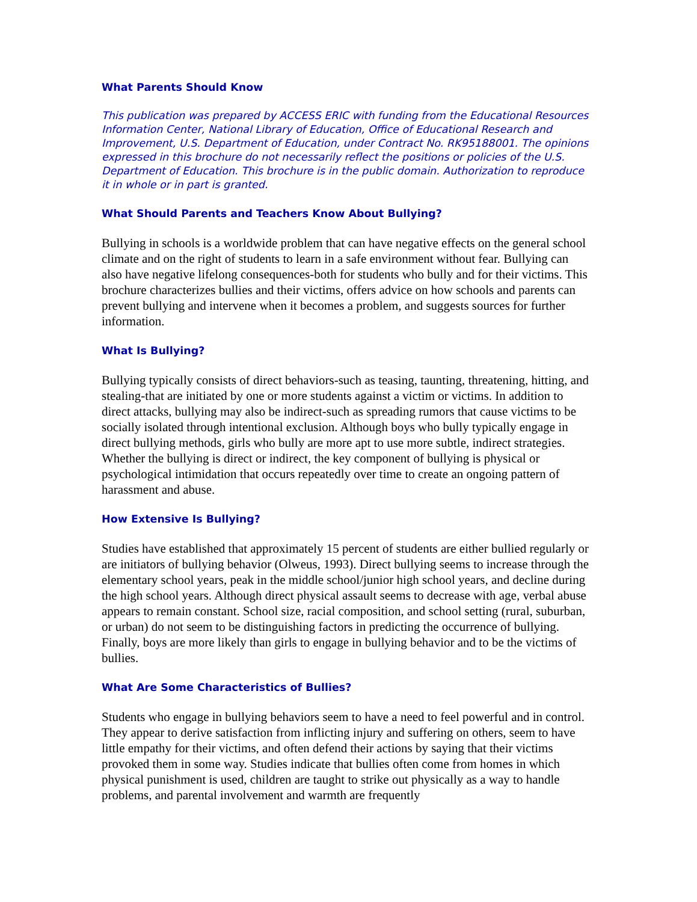What Parents Should Know
This publication was prepared by ACCESS ERIC with funding from the Educational Resources Information Center, National Library of Education, Office of Educational Research and Improvement, U.S. Department of Education, under Contract No. RK95188001. The opinions expressed in this brochure do not necessarily reflect the positions or policies of the U.S. Department of Education. This brochure is in the public domain. Authorization to reproduce it in whole or in part is granted.
What Should Parents and Teachers Know About Bullying?
Bullying in schools is a worldwide problem that can have negative effects on the general school climate and on the right of students to learn in a safe environment without fear. Bullying can also have negative lifelong consequences-both for students who bully and for their victims. This brochure characterizes bullies and their victims, offers advice on how schools and parents can prevent bullying and intervene when it becomes a problem, and suggests sources for further information.
What Is Bullying?
Bullying typically consists of direct behaviors-such as teasing, taunting, threatening, hitting, and stealing-that are initiated by one or more students against a victim or victims. In addition to direct attacks, bullying may also be indirect-such as spreading rumors that cause victims to be socially isolated through intentional exclusion. Although boys who bully typically engage in direct bullying methods, girls who bully are more apt to use more subtle, indirect strategies. Whether the bullying is direct or indirect, the key component of bullying is physical or psychological intimidation that occurs repeatedly over time to create an ongoing pattern of harassment and abuse.
How Extensive Is Bullying?
Studies have established that approximately 15 percent of students are either bullied regularly or are initiators of bullying behavior (Olweus, 1993). Direct bullying seems to increase through the elementary school years, peak in the middle school/junior high school years, and decline during the high school years. Although direct physical assault seems to decrease with age, verbal abuse appears to remain constant. School size, racial composition, and school setting (rural, suburban, or urban) do not seem to be distinguishing factors in predicting the occurrence of bullying. Finally, boys are more likely than girls to engage in bullying behavior and to be the victims of bullies.
What Are Some Characteristics of Bullies?
Students who engage in bullying behaviors seem to have a need to feel powerful and in control. They appear to derive satisfaction from inflicting injury and suffering on others, seem to have little empathy for their victims, and often defend their actions by saying that their victims provoked them in some way. Studies indicate that bullies often come from homes in which physical punishment is used, children are taught to strike out physically as a way to handle problems, and parental involvement and warmth are frequently